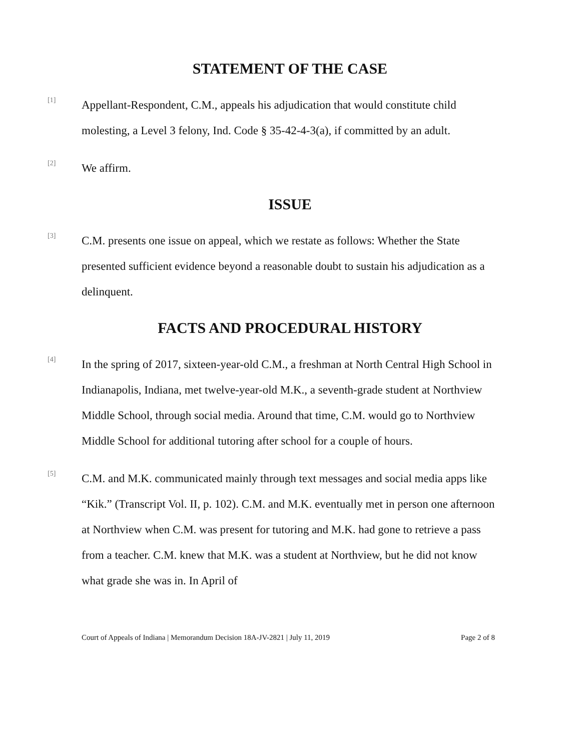STATEMENT OF THE CASE
[1]
Appellant-Respondent, C.M., appeals his adjudication that would constitute child molesting, a Level 3 felony, Ind. Code § 35-42-4-3(a), if committed by an adult.
[2]
We affirm.
ISSUE
[3]
C.M. presents one issue on appeal, which we restate as follows: Whether the State presented sufficient evidence beyond a reasonable doubt to sustain his adjudication as a delinquent.
FACTS AND PROCEDURAL HISTORY
[4]
In the spring of 2017, sixteen-year-old C.M., a freshman at North Central High School in Indianapolis, Indiana, met twelve-year-old M.K., a seventh-grade student at Northview Middle School, through social media. Around that time, C.M. would go to Northview Middle School for additional tutoring after school for a couple of hours.
[5]
C.M. and M.K. communicated mainly through text messages and social media apps like “Kik.” (Transcript Vol. II, p. 102). C.M. and M.K. eventually met in person one afternoon at Northview when C.M. was present for tutoring and M.K. had gone to retrieve a pass from a teacher. C.M. knew that M.K. was a student at Northview, but he did not know what grade she was in. In April of
Court of Appeals of Indiana | Memorandum Decision 18A-JV-2821 | July 11, 2019 Page 2 of 8